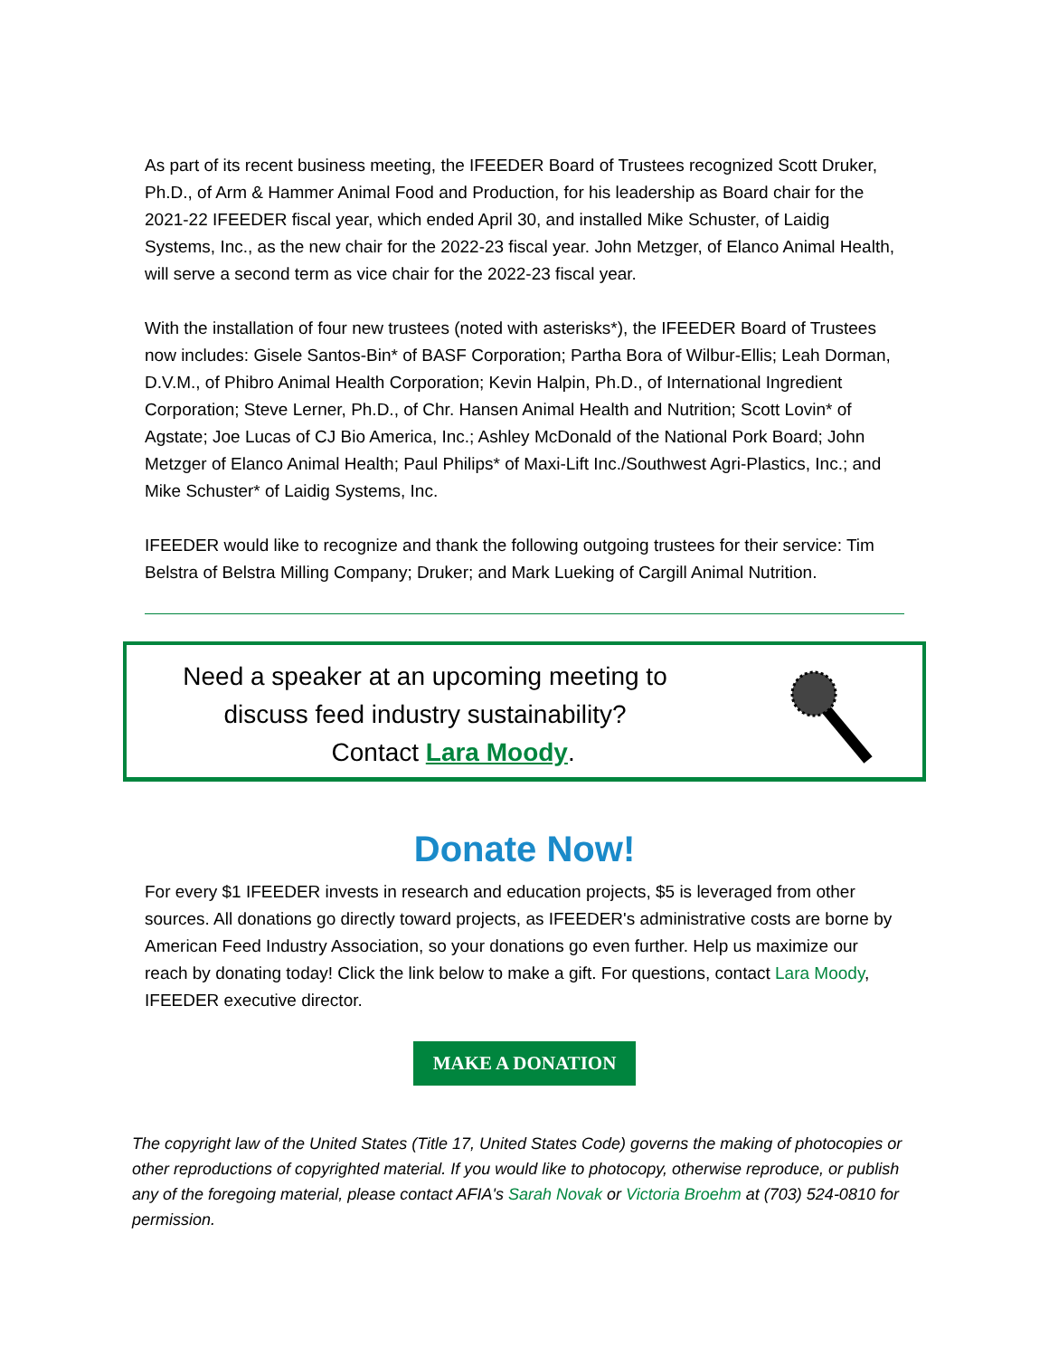As part of its recent business meeting, the IFEEDER Board of Trustees recognized Scott Druker, Ph.D., of Arm & Hammer Animal Food and Production, for his leadership as Board chair for the 2021-22 IFEEDER fiscal year, which ended April 30, and installed Mike Schuster, of Laidig Systems, Inc., as the new chair for the 2022-23 fiscal year. John Metzger, of Elanco Animal Health, will serve a second term as vice chair for the 2022-23 fiscal year.
With the installation of four new trustees (noted with asterisks*), the IFEEDER Board of Trustees now includes: Gisele Santos-Bin* of BASF Corporation; Partha Bora of Wilbur-Ellis; Leah Dorman, D.V.M., of Phibro Animal Health Corporation; Kevin Halpin, Ph.D., of International Ingredient Corporation; Steve Lerner, Ph.D., of Chr. Hansen Animal Health and Nutrition; Scott Lovin* of Agstate; Joe Lucas of CJ Bio America, Inc.; Ashley McDonald of the National Pork Board; John Metzger of Elanco Animal Health; Paul Philips* of Maxi-Lift Inc./Southwest Agri-Plastics, Inc.; and Mike Schuster* of Laidig Systems, Inc.
IFEEDER would like to recognize and thank the following outgoing trustees for their service: Tim Belstra of Belstra Milling Company; Druker; and Mark Lueking of Cargill Animal Nutrition.
Need a speaker at an upcoming meeting to
discuss feed industry sustainability?
Contact Lara Moody.
Donate Now!
For every $1 IFEEDER invests in research and education projects, $5 is leveraged from other sources. All donations go directly toward projects, as IFEEDER's administrative costs are borne by American Feed Industry Association, so your donations go even further. Help us maximize our reach by donating today! Click the link below to make a gift. For questions, contact Lara Moody, IFEEDER executive director.
MAKE A DONATION
The copyright law of the United States (Title 17, United States Code) governs the making of photocopies or other reproductions of copyrighted material. If you would like to photocopy, otherwise reproduce, or publish any of the foregoing material, please contact AFIA's Sarah Novak or Victoria Broehm at (703) 524-0810 for permission.